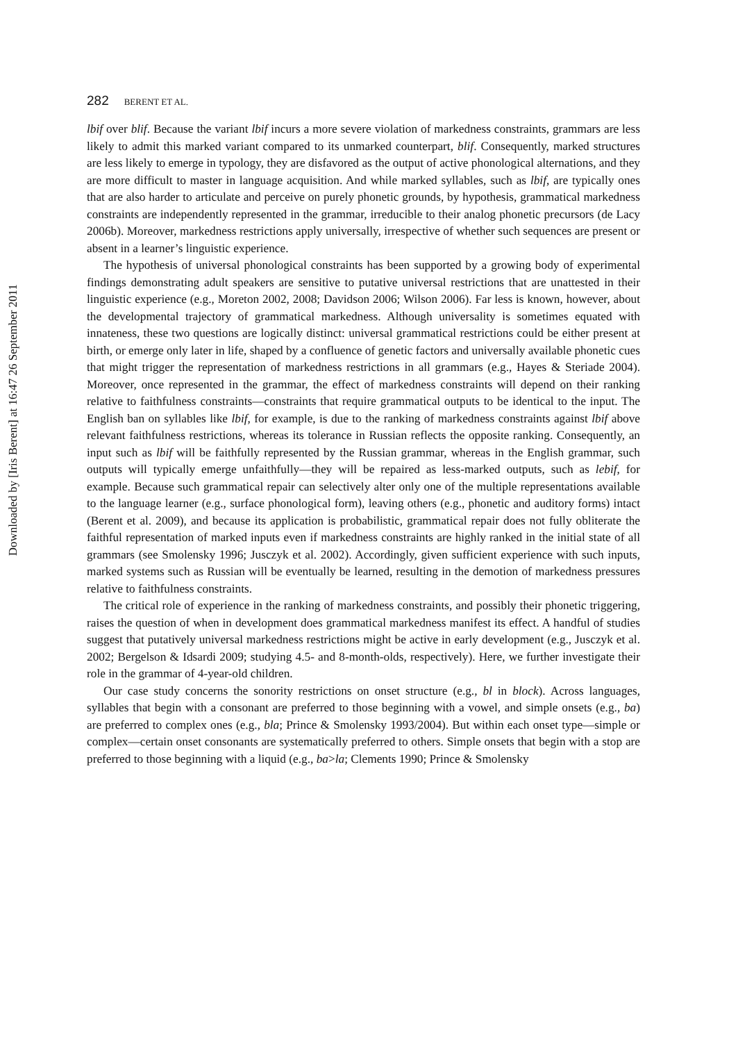Downloaded by [Iris Berent] at 16:47 26 September 2011
282 BERENT ET AL.
lbif over blif. Because the variant lbif incurs a more severe violation of markedness constraints, grammars are less likely to admit this marked variant compared to its unmarked counterpart, blif. Consequently, marked structures are less likely to emerge in typology, they are disfavored as the output of active phonological alternations, and they are more difficult to master in language acquisition. And while marked syllables, such as lbif, are typically ones that are also harder to articulate and perceive on purely phonetic grounds, by hypothesis, grammatical markedness constraints are independently represented in the grammar, irreducible to their analog phonetic precursors (de Lacy 2006b). Moreover, markedness restrictions apply universally, irrespective of whether such sequences are present or absent in a learner’s linguistic experience.
The hypothesis of universal phonological constraints has been supported by a growing body of experimental findings demonstrating adult speakers are sensitive to putative universal restrictions that are unattested in their linguistic experience (e.g., Moreton 2002, 2008; Davidson 2006; Wilson 2006). Far less is known, however, about the developmental trajectory of grammatical markedness. Although universality is sometimes equated with innateness, these two questions are logically distinct: universal grammatical restrictions could be either present at birth, or emerge only later in life, shaped by a confluence of genetic factors and universally available phonetic cues that might trigger the representation of markedness restrictions in all grammars (e.g., Hayes & Steriade 2004). Moreover, once represented in the grammar, the effect of markedness constraints will depend on their ranking relative to faithfulness constraints—constraints that require grammatical outputs to be identical to the input. The English ban on syllables like lbif, for example, is due to the ranking of markedness constraints against lbif above relevant faithfulness restrictions, whereas its tolerance in Russian reflects the opposite ranking. Consequently, an input such as lbif will be faithfully represented by the Russian grammar, whereas in the English grammar, such outputs will typically emerge unfaithfully—they will be repaired as less-marked outputs, such as lebif, for example. Because such grammatical repair can selectively alter only one of the multiple representations available to the language learner (e.g., surface phonological form), leaving others (e.g., phonetic and auditory forms) intact (Berent et al. 2009), and because its application is probabilistic, grammatical repair does not fully obliterate the faithful representation of marked inputs even if markedness constraints are highly ranked in the initial state of all grammars (see Smolensky 1996; Jusczyk et al. 2002). Accordingly, given sufficient experience with such inputs, marked systems such as Russian will be eventually be learned, resulting in the demotion of markedness pressures relative to faithfulness constraints.
The critical role of experience in the ranking of markedness constraints, and possibly their phonetic triggering, raises the question of when in development does grammatical markedness manifest its effect. A handful of studies suggest that putatively universal markedness restrictions might be active in early development (e.g., Jusczyk et al. 2002; Bergelson & Idsardi 2009; studying 4.5- and 8-month-olds, respectively). Here, we further investigate their role in the grammar of 4-year-old children.
Our case study concerns the sonority restrictions on onset structure (e.g., bl in block). Across languages, syllables that begin with a consonant are preferred to those beginning with a vowel, and simple onsets (e.g., ba) are preferred to complex ones (e.g., bla; Prince & Smolensky 1993/2004). But within each onset type—simple or complex—certain onset consonants are systematically preferred to others. Simple onsets that begin with a stop are preferred to those beginning with a liquid (e.g., ba>la; Clements 1990; Prince & Smolensky